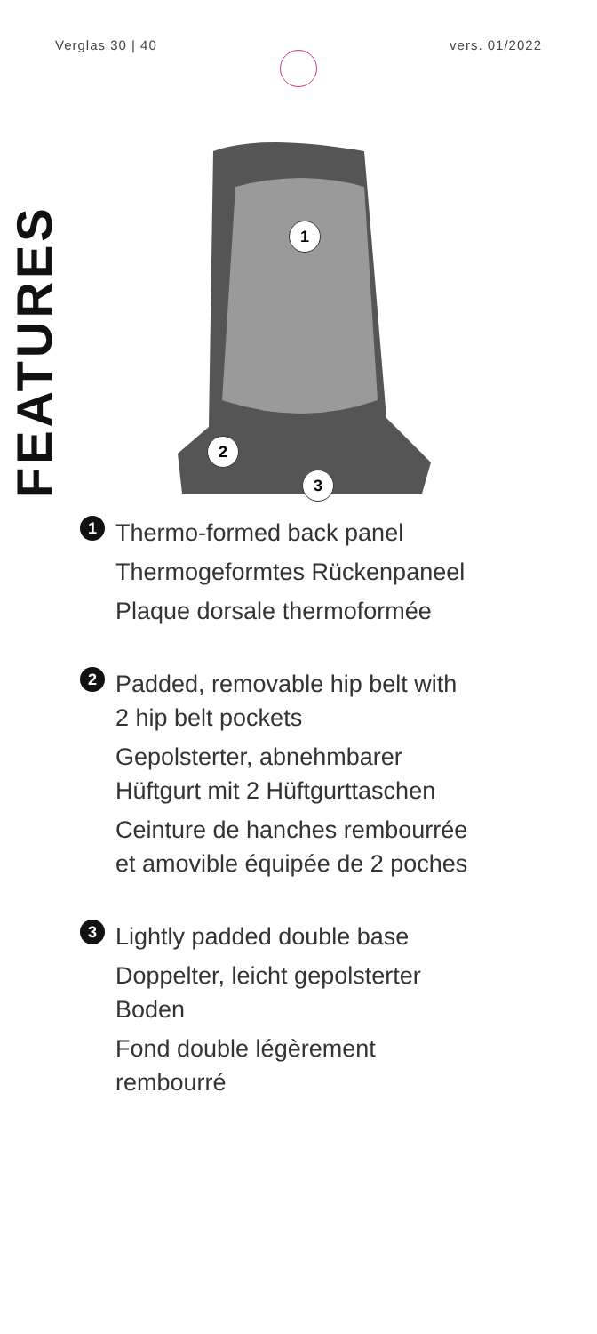Verglas 30 | 40 vers. 01/2022
FEATURES
1
2
3
1
Thermo-formed back panel
Thermogeformtes Rückenpaneel
Plaque dorsale thermoformée
2
Padded, removable hip belt with
2 hip belt pockets
Gepolsterter, abnehmbarer
Hüftgurt mit 2 Hüftgurttaschen
Ceinture de hanches rembourrée
et amovible équipée de 2 poches
3
Lightly padded double base
Doppelter, leicht gepolsterter
Boden
Fond double légèrement
rembourré